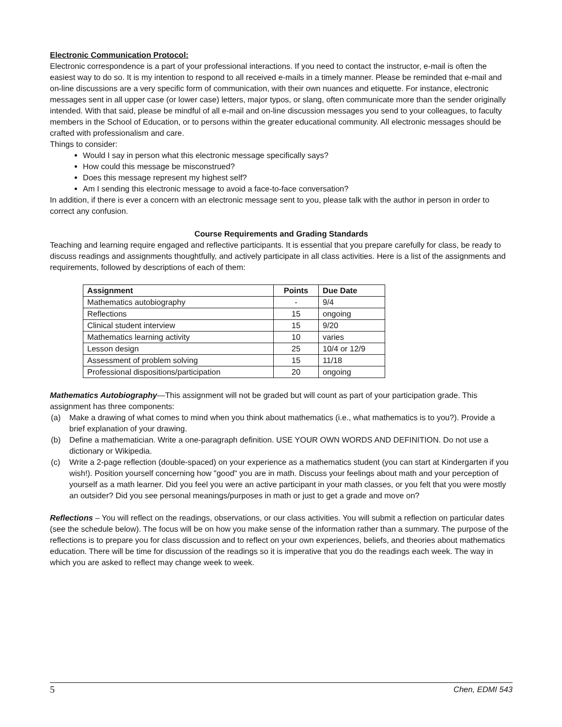Electronic Communication Protocol:
Electronic correspondence is a part of your professional interactions. If you need to contact the instructor, e-mail is often the easiest way to do so. It is my intention to respond to all received e-mails in a timely manner. Please be reminded that e-mail and on-line discussions are a very specific form of communication, with their own nuances and etiquette. For instance, electronic messages sent in all upper case (or lower case) letters, major typos, or slang, often communicate more than the sender originally intended. With that said, please be mindful of all e-mail and on-line discussion messages you send to your colleagues, to faculty members in the School of Education, or to persons within the greater educational community. All electronic messages should be crafted with professionalism and care.
Things to consider:
Would I say in person what this electronic message specifically says?
How could this message be misconstrued?
Does this message represent my highest self?
Am I sending this electronic message to avoid a face-to-face conversation?
In addition, if there is ever a concern with an electronic message sent to you, please talk with the author in person in order to correct any confusion.
Course Requirements and Grading Standards
Teaching and learning require engaged and reflective participants. It is essential that you prepare carefully for class, be ready to discuss readings and assignments thoughtfully, and actively participate in all class activities. Here is a list of the assignments and requirements, followed by descriptions of each of them:
| Assignment | Points | Due Date |
| --- | --- | --- |
| Mathematics autobiography | - | 9/4 |
| Reflections | 15 | ongoing |
| Clinical student interview | 15 | 9/20 |
| Mathematics learning activity | 10 | varies |
| Lesson design | 25 | 10/4 or 12/9 |
| Assessment of problem solving | 15 | 11/18 |
| Professional dispositions/participation | 20 | ongoing |
Mathematics Autobiography—This assignment will not be graded but will count as part of your participation grade. This assignment has three components:
(a) Make a drawing of what comes to mind when you think about mathematics (i.e., what mathematics is to you?). Provide a brief explanation of your drawing.
(b) Define a mathematician. Write a one-paragraph definition. USE YOUR OWN WORDS AND DEFINITION. Do not use a dictionary or Wikipedia.
(c) Write a 2-page reflection (double-spaced) on your experience as a mathematics student (you can start at Kindergarten if you wish!). Position yourself concerning how "good" you are in math. Discuss your feelings about math and your perception of yourself as a math learner. Did you feel you were an active participant in your math classes, or you felt that you were mostly an outsider? Did you see personal meanings/purposes in math or just to get a grade and move on?
Reflections – You will reflect on the readings, observations, or our class activities. You will submit a reflection on particular dates (see the schedule below). The focus will be on how you make sense of the information rather than a summary. The purpose of the reflections is to prepare you for class discussion and to reflect on your own experiences, beliefs, and theories about mathematics education. There will be time for discussion of the readings so it is imperative that you do the readings each week. The way in which you are asked to reflect may change week to week.
5 Chen, EDMI 543